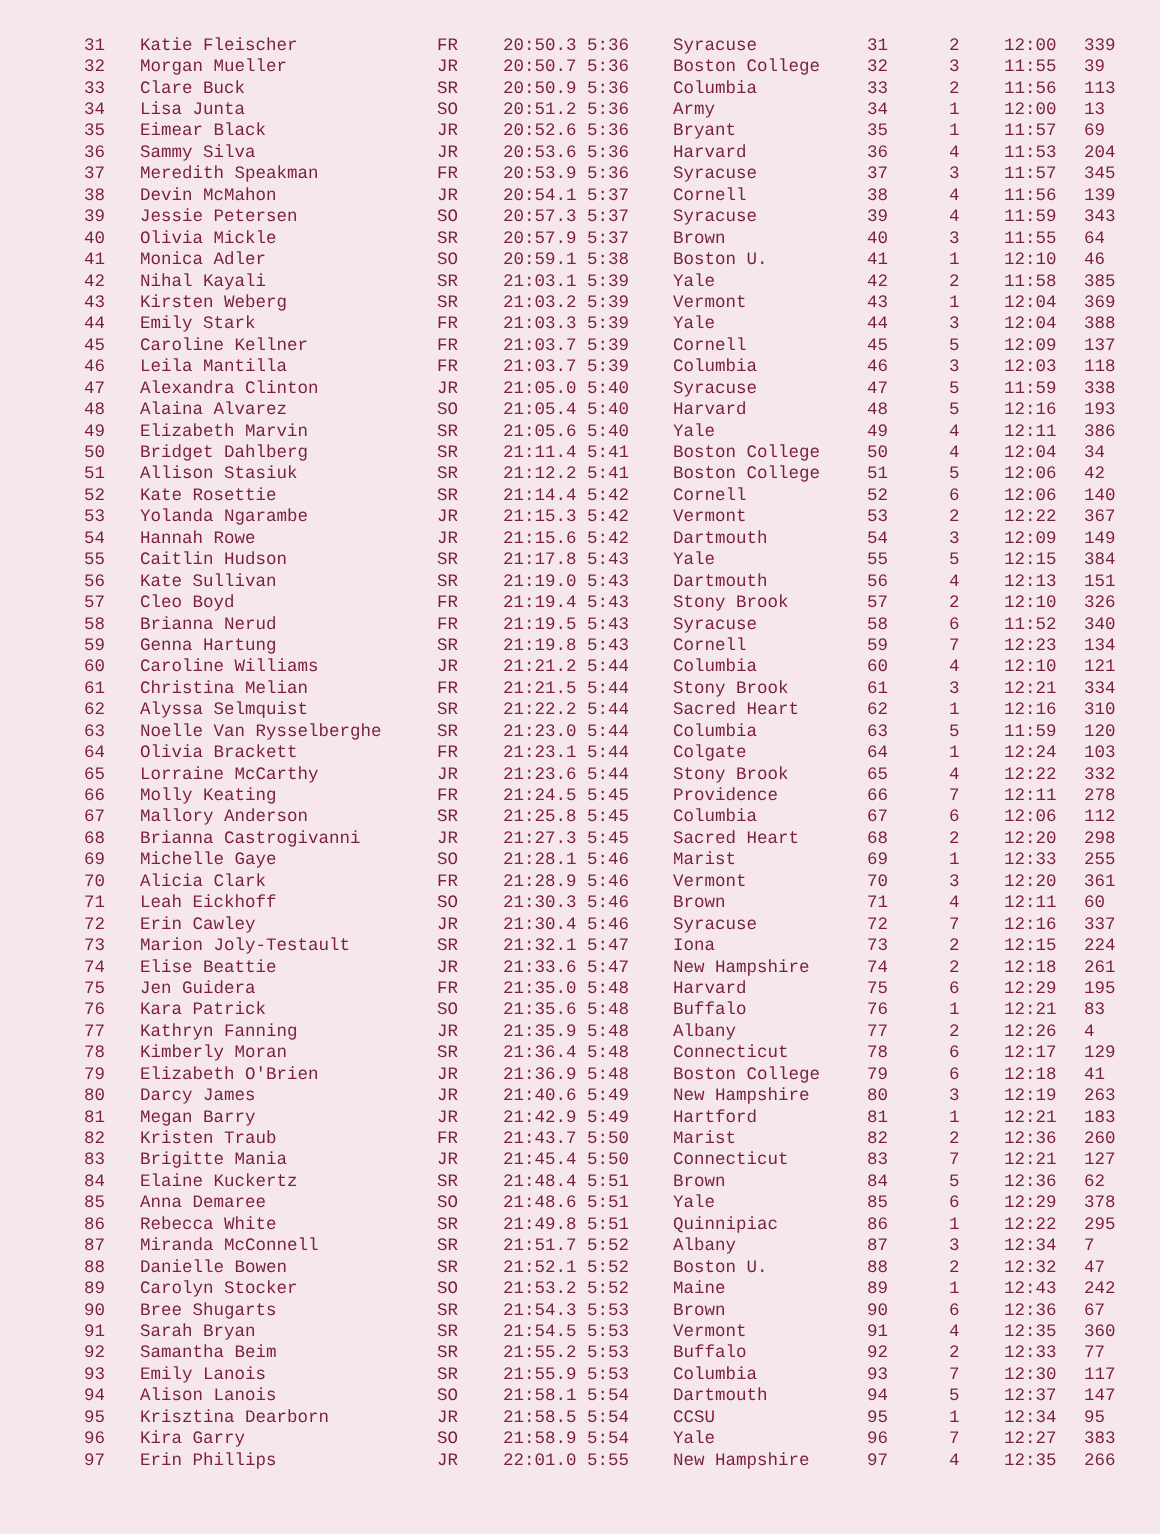| 31 | Katie Fleischer | FR | 20:50.3 5:36 | Syracuse | 31 | 2 | 12:00 | 339 |
| 32 | Morgan Mueller | JR | 20:50.7 5:36 | Boston College | 32 | 3 | 11:55 | 39 |
| 33 | Clare Buck | SR | 20:50.9 5:36 | Columbia | 33 | 2 | 11:56 | 113 |
| 34 | Lisa Junta | SO | 20:51.2 5:36 | Army | 34 | 1 | 12:00 | 13 |
| 35 | Eimear Black | JR | 20:52.6 5:36 | Bryant | 35 | 1 | 11:57 | 69 |
| 36 | Sammy Silva | JR | 20:53.6 5:36 | Harvard | 36 | 4 | 11:53 | 204 |
| 37 | Meredith Speakman | FR | 20:53.9 5:36 | Syracuse | 37 | 3 | 11:57 | 345 |
| 38 | Devin McMahon | JR | 20:54.1 5:37 | Cornell | 38 | 4 | 11:56 | 139 |
| 39 | Jessie Petersen | SO | 20:57.3 5:37 | Syracuse | 39 | 4 | 11:59 | 343 |
| 40 | Olivia Mickle | SR | 20:57.9 5:37 | Brown | 40 | 3 | 11:55 | 64 |
| 41 | Monica Adler | SO | 20:59.1 5:38 | Boston U. | 41 | 1 | 12:10 | 46 |
| 42 | Nihal Kayali | SR | 21:03.1 5:39 | Yale | 42 | 2 | 11:58 | 385 |
| 43 | Kirsten Weberg | SR | 21:03.2 5:39 | Vermont | 43 | 1 | 12:04 | 369 |
| 44 | Emily Stark | FR | 21:03.3 5:39 | Yale | 44 | 3 | 12:04 | 388 |
| 45 | Caroline Kellner | FR | 21:03.7 5:39 | Cornell | 45 | 5 | 12:09 | 137 |
| 46 | Leila Mantilla | FR | 21:03.7 5:39 | Columbia | 46 | 3 | 12:03 | 118 |
| 47 | Alexandra Clinton | JR | 21:05.0 5:40 | Syracuse | 47 | 5 | 11:59 | 338 |
| 48 | Alaina Alvarez | SO | 21:05.4 5:40 | Harvard | 48 | 5 | 12:16 | 193 |
| 49 | Elizabeth Marvin | SR | 21:05.6 5:40 | Yale | 49 | 4 | 12:11 | 386 |
| 50 | Bridget Dahlberg | SR | 21:11.4 5:41 | Boston College | 50 | 4 | 12:04 | 34 |
| 51 | Allison Stasiuk | SR | 21:12.2 5:41 | Boston College | 51 | 5 | 12:06 | 42 |
| 52 | Kate Rosettie | SR | 21:14.4 5:42 | Cornell | 52 | 6 | 12:06 | 140 |
| 53 | Yolanda Ngarambe | JR | 21:15.3 5:42 | Vermont | 53 | 2 | 12:22 | 367 |
| 54 | Hannah Rowe | JR | 21:15.6 5:42 | Dartmouth | 54 | 3 | 12:09 | 149 |
| 55 | Caitlin Hudson | SR | 21:17.8 5:43 | Yale | 55 | 5 | 12:15 | 384 |
| 56 | Kate Sullivan | SR | 21:19.0 5:43 | Dartmouth | 56 | 4 | 12:13 | 151 |
| 57 | Cleo Boyd | FR | 21:19.4 5:43 | Stony Brook | 57 | 2 | 12:10 | 326 |
| 58 | Brianna Nerud | FR | 21:19.5 5:43 | Syracuse | 58 | 6 | 11:52 | 340 |
| 59 | Genna Hartung | SR | 21:19.8 5:43 | Cornell | 59 | 7 | 12:23 | 134 |
| 60 | Caroline Williams | JR | 21:21.2 5:44 | Columbia | 60 | 4 | 12:10 | 121 |
| 61 | Christina Melian | FR | 21:21.5 5:44 | Stony Brook | 61 | 3 | 12:21 | 334 |
| 62 | Alyssa Selmquist | SR | 21:22.2 5:44 | Sacred Heart | 62 | 1 | 12:16 | 310 |
| 63 | Noelle Van Rysselberghe | SR | 21:23.0 5:44 | Columbia | 63 | 5 | 11:59 | 120 |
| 64 | Olivia Brackett | FR | 21:23.1 5:44 | Colgate | 64 | 1 | 12:24 | 103 |
| 65 | Lorraine McCarthy | JR | 21:23.6 5:44 | Stony Brook | 65 | 4 | 12:22 | 332 |
| 66 | Molly Keating | FR | 21:24.5 5:45 | Providence | 66 | 7 | 12:11 | 278 |
| 67 | Mallory Anderson | SR | 21:25.8 5:45 | Columbia | 67 | 6 | 12:06 | 112 |
| 68 | Brianna Castrogivanni | JR | 21:27.3 5:45 | Sacred Heart | 68 | 2 | 12:20 | 298 |
| 69 | Michelle Gaye | SO | 21:28.1 5:46 | Marist | 69 | 1 | 12:33 | 255 |
| 70 | Alicia Clark | FR | 21:28.9 5:46 | Vermont | 70 | 3 | 12:20 | 361 |
| 71 | Leah Eickhoff | SO | 21:30.3 5:46 | Brown | 71 | 4 | 12:11 | 60 |
| 72 | Erin Cawley | JR | 21:30.4 5:46 | Syracuse | 72 | 7 | 12:16 | 337 |
| 73 | Marion Joly-Testault | SR | 21:32.1 5:47 | Iona | 73 | 2 | 12:15 | 224 |
| 74 | Elise Beattie | JR | 21:33.6 5:47 | New Hampshire | 74 | 2 | 12:18 | 261 |
| 75 | Jen Guidera | FR | 21:35.0 5:48 | Harvard | 75 | 6 | 12:29 | 195 |
| 76 | Kara Patrick | SO | 21:35.6 5:48 | Buffalo | 76 | 1 | 12:21 | 83 |
| 77 | Kathryn Fanning | JR | 21:35.9 5:48 | Albany | 77 | 2 | 12:26 | 4 |
| 78 | Kimberly Moran | SR | 21:36.4 5:48 | Connecticut | 78 | 6 | 12:17 | 129 |
| 79 | Elizabeth O'Brien | JR | 21:36.9 5:48 | Boston College | 79 | 6 | 12:18 | 41 |
| 80 | Darcy James | JR | 21:40.6 5:49 | New Hampshire | 80 | 3 | 12:19 | 263 |
| 81 | Megan Barry | JR | 21:42.9 5:49 | Hartford | 81 | 1 | 12:21 | 183 |
| 82 | Kristen Traub | FR | 21:43.7 5:50 | Marist | 82 | 2 | 12:36 | 260 |
| 83 | Brigitte Mania | JR | 21:45.4 5:50 | Connecticut | 83 | 7 | 12:21 | 127 |
| 84 | Elaine Kuckertz | SR | 21:48.4 5:51 | Brown | 84 | 5 | 12:36 | 62 |
| 85 | Anna Demaree | SO | 21:48.6 5:51 | Yale | 85 | 6 | 12:29 | 378 |
| 86 | Rebecca White | SR | 21:49.8 5:51 | Quinnipiac | 86 | 1 | 12:22 | 295 |
| 87 | Miranda McConnell | SR | 21:51.7 5:52 | Albany | 87 | 3 | 12:34 | 7 |
| 88 | Danielle Bowen | SR | 21:52.1 5:52 | Boston U. | 88 | 2 | 12:32 | 47 |
| 89 | Carolyn Stocker | SO | 21:53.2 5:52 | Maine | 89 | 1 | 12:43 | 242 |
| 90 | Bree Shugarts | SR | 21:54.3 5:53 | Brown | 90 | 6 | 12:36 | 67 |
| 91 | Sarah Bryan | SR | 21:54.5 5:53 | Vermont | 91 | 4 | 12:35 | 360 |
| 92 | Samantha Beim | SR | 21:55.2 5:53 | Buffalo | 92 | 2 | 12:33 | 77 |
| 93 | Emily Lanois | SR | 21:55.9 5:53 | Columbia | 93 | 7 | 12:30 | 117 |
| 94 | Alison Lanois | SO | 21:58.1 5:54 | Dartmouth | 94 | 5 | 12:37 | 147 |
| 95 | Krisztina Dearborn | JR | 21:58.5 5:54 | CCSU | 95 | 1 | 12:34 | 95 |
| 96 | Kira Garry | SO | 21:58.9 5:54 | Yale | 96 | 7 | 12:27 | 383 |
| 97 | Erin Phillips | JR | 22:01.0 5:55 | New Hampshire | 97 | 4 | 12:35 | 266 |